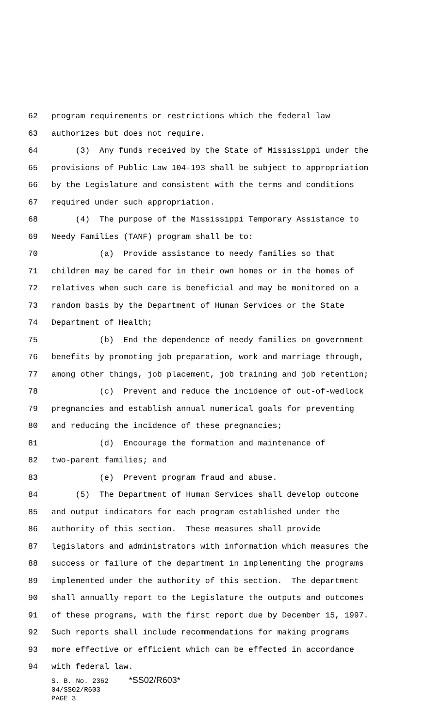62 program requirements or restrictions which the federal law
63 authorizes but does not require.
64 (3) Any funds received by the State of Mississippi under the
65 provisions of Public Law 104-193 shall be subject to appropriation
66 by the Legislature and consistent with the terms and conditions
67 required under such appropriation.
68 (4) The purpose of the Mississippi Temporary Assistance to
69 Needy Families (TANF) program shall be to:
70 (a) Provide assistance to needy families so that
71 children may be cared for in their own homes or in the homes of
72 relatives when such care is beneficial and may be monitored on a
73 random basis by the Department of Human Services or the State
74 Department of Health;
75 (b) End the dependence of needy families on government
76 benefits by promoting job preparation, work and marriage through,
77 among other things, job placement, job training and job retention;
78 (c) Prevent and reduce the incidence of out-of-wedlock
79 pregnancies and establish annual numerical goals for preventing
80 and reducing the incidence of these pregnancies;
81 (d) Encourage the formation and maintenance of
82 two-parent families; and
83 (e) Prevent program fraud and abuse.
84 (5) The Department of Human Services shall develop outcome
85 and output indicators for each program established under the
86 authority of this section. These measures shall provide
87 legislators and administrators with information which measures the
88 success or failure of the department in implementing the programs
89 implemented under the authority of this section. The department
90 shall annually report to the Legislature the outputs and outcomes
91 of these programs, with the first report due by December 15, 1997.
92 Such reports shall include recommendations for making programs
93 more effective or efficient which can be effected in accordance
94 with federal law.
S. B. No. 2362 *SS02/R603* 04/SS02/R603 PAGE 3